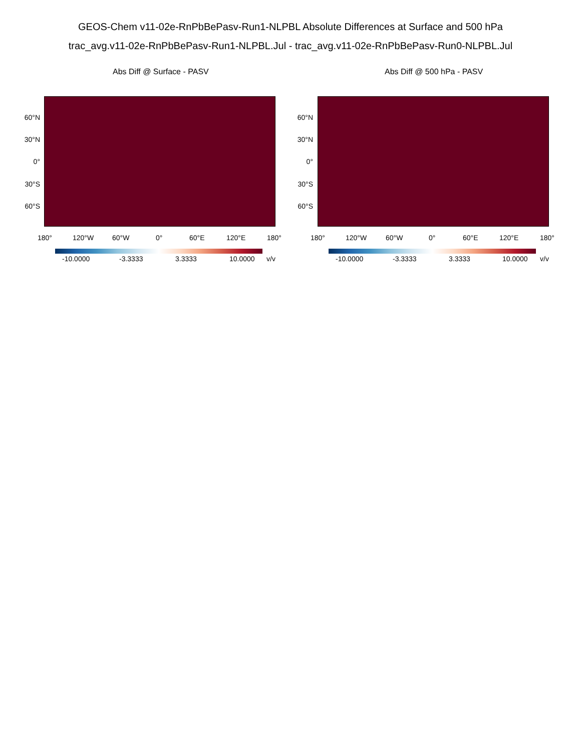GEOS-Chem v11-02e-RnPbBePasv-Run1-NLPBL Absolute Differences at Surface and 500 hPa
trac_avg.v11-02e-RnPbBePasv-Run1-NLPBL.Jul - trac_avg.v11-02e-RnPbBePasv-Run0-NLPBL.Jul
Abs Diff @ Surface - PASV
60°N
30°N
0°
30°S
60°S
180° 120°W 60°W 0° 60°E 120°E 180°
-10.0000 -3.3333 3.3333 10.0000 v/v
Abs Diff @ 500 hPa - PASV
60°N
30°N
0°
30°S
60°S
180° 120°W 60°W 0° 60°E 120°E 180°
-10.0000 -3.3333 3.3333 10.0000 v/v